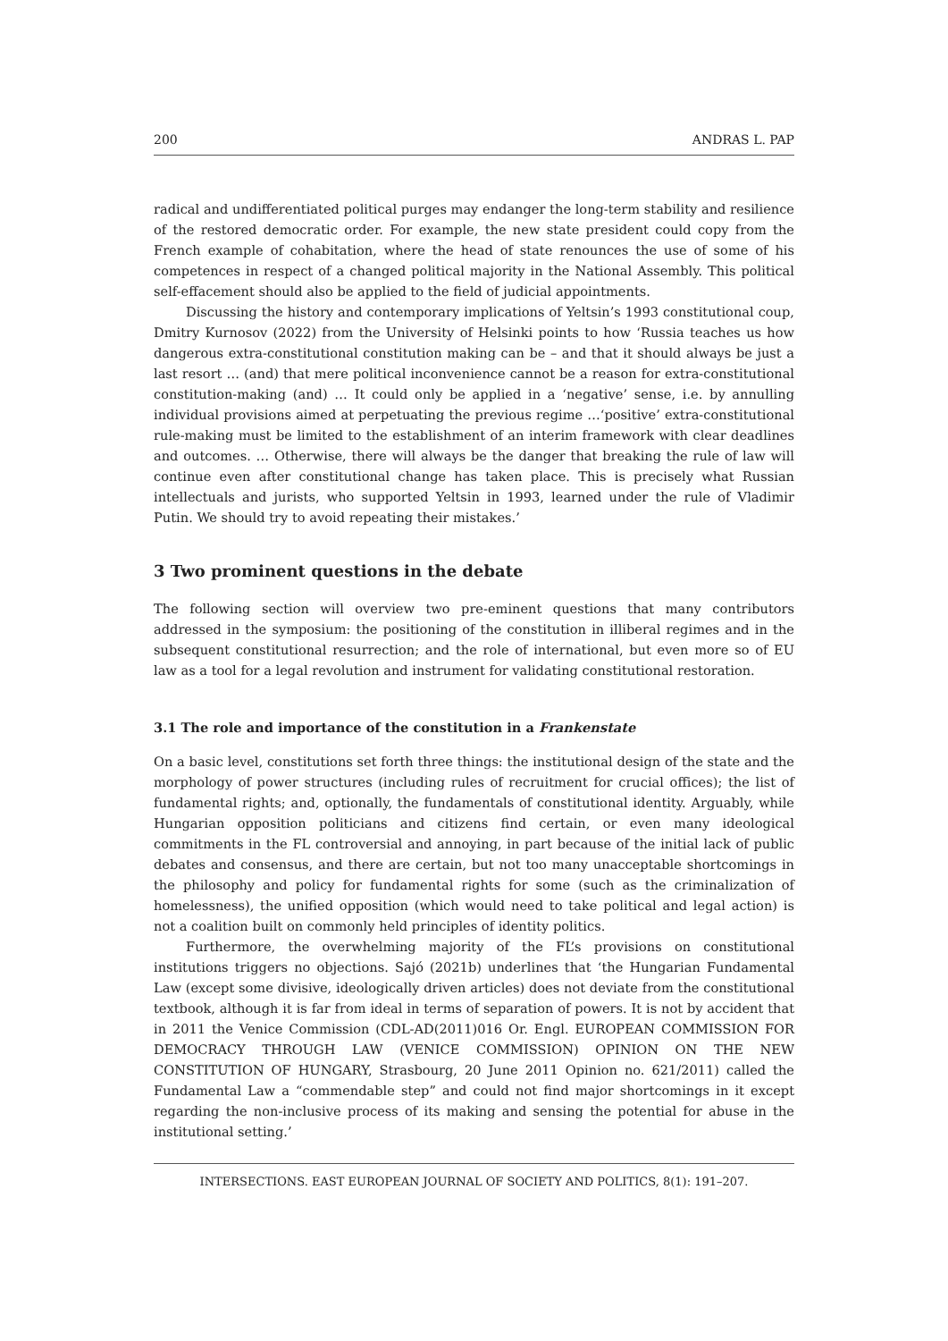200 ANDRAS L. PAP
radical and undifferentiated political purges may endanger the long-term stability and resilience of the restored democratic order. For example, the new state president could copy from the French example of cohabitation, where the head of state renounces the use of some of his competences in respect of a changed political majority in the National Assembly. This political self-effacement should also be applied to the field of judicial appointments.
Discussing the history and contemporary implications of Yeltsin’s 1993 constitutional coup, Dmitry Kurnosov (2022) from the University of Helsinki points to how ‘Russia teaches us how dangerous extra-constitutional constitution making can be – and that it should always be just a last resort … (and) that mere political inconvenience cannot be a reason for extra-constitutional constitution-making (and) … It could only be applied in a ‘negative’ sense, i.e. by annulling individual provisions aimed at perpetuating the previous regime …‘positive’ extra-constitutional rule-making must be limited to the establishment of an interim framework with clear deadlines and outcomes. … Otherwise, there will always be the danger that breaking the rule of law will continue even after constitutional change has taken place. This is precisely what Russian intellectuals and jurists, who supported Yeltsin in 1993, learned under the rule of Vladimir Putin. We should try to avoid repeating their mistakes.’
3 Two prominent questions in the debate
The following section will overview two pre-eminent questions that many contributors addressed in the symposium: the positioning of the constitution in illiberal regimes and in the subsequent constitutional resurrection; and the role of international, but even more so of EU law as a tool for a legal revolution and instrument for validating constitutional restoration.
3.1 The role and importance of the constitution in a Frankenstate
On a basic level, constitutions set forth three things: the institutional design of the state and the morphology of power structures (including rules of recruitment for crucial offices); the list of fundamental rights; and, optionally, the fundamentals of constitutional identity. Arguably, while Hungarian opposition politicians and citizens find certain, or even many ideological commitments in the FL controversial and annoying, in part because of the initial lack of public debates and consensus, and there are certain, but not too many unacceptable shortcomings in the philosophy and policy for fundamental rights for some (such as the criminalization of homelessness), the unified opposition (which would need to take political and legal action) is not a coalition built on commonly held principles of identity politics.
Furthermore, the overwhelming majority of the FL’s provisions on constitutional institutions triggers no objections. Sajó (2021b) underlines that ‘the Hungarian Fundamental Law (except some divisive, ideologically driven articles) does not deviate from the constitutional textbook, although it is far from ideal in terms of separation of powers. It is not by accident that in 2011 the Venice Commission (CDL-AD(2011)016 Or. Engl. EUROPEAN COMMISSION FOR DEMOCRACY THROUGH LAW (VENICE COMMISSION) OPINION ON THE NEW CONSTITUTION OF HUNGARY, Strasbourg, 20 June 2011 Opinion no. 621/2011) called the Fundamental Law a “commendable step” and could not find major shortcomings in it except regarding the non-inclusive process of its making and sensing the potential for abuse in the institutional setting.’
INTERSECTIONS. EAST EUROPEAN JOURNAL OF SOCIETY AND POLITICS, 8(1): 191–207.